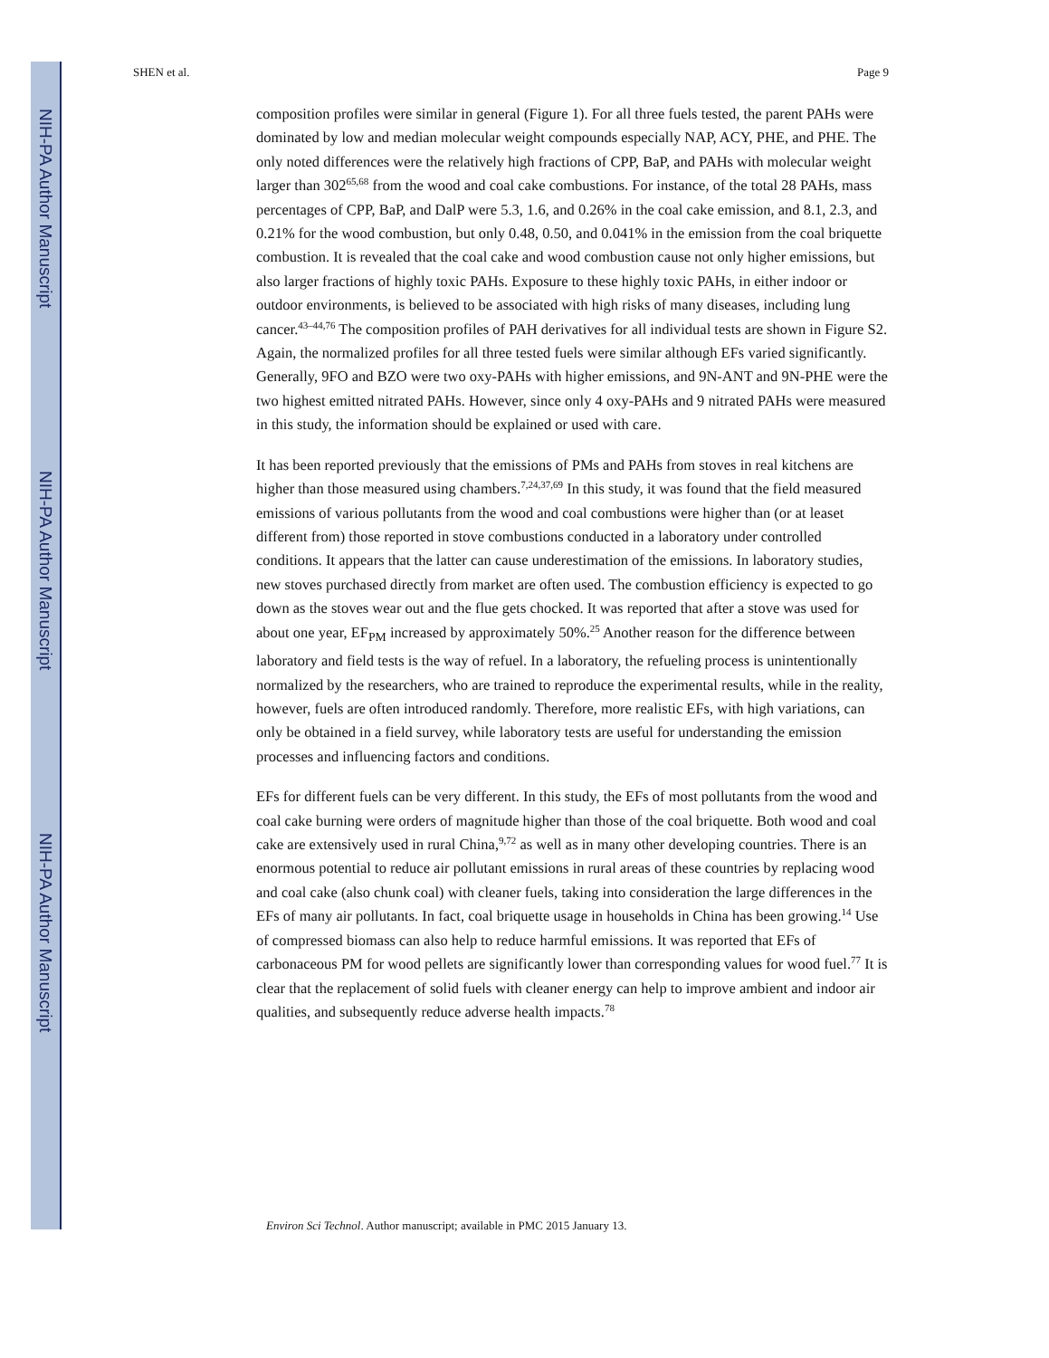NIH-PA Author Manuscript
NIH-PA Author Manuscript
NIH-PA Author Manuscript
SHEN et al. Page 9
composition profiles were similar in general (Figure 1). For all three fuels tested, the parent PAHs were dominated by low and median molecular weight compounds especially NAP, ACY, PHE, and PHE. The only noted differences were the relatively high fractions of CPP, BaP, and PAHs with molecular weight larger than 302<sup>65,68</sup> from the wood and coal cake combustions. For instance, of the total 28 PAHs, mass percentages of CPP, BaP, and DalP were 5.3, 1.6, and 0.26% in the coal cake emission, and 8.1, 2.3, and 0.21% for the wood combustion, but only 0.48, 0.50, and 0.041% in the emission from the coal briquette combustion. It is revealed that the coal cake and wood combustion cause not only higher emissions, but also larger fractions of highly toxic PAHs. Exposure to these highly toxic PAHs, in either indoor or outdoor environments, is believed to be associated with high risks of many diseases, including lung cancer.<sup>43–44,76</sup> The composition profiles of PAH derivatives for all individual tests are shown in Figure S2. Again, the normalized profiles for all three tested fuels were similar although EFs varied significantly. Generally, 9FO and BZO were two oxy-PAHs with higher emissions, and 9N-ANT and 9N-PHE were the two highest emitted nitrated PAHs. However, since only 4 oxy-PAHs and 9 nitrated PAHs were measured in this study, the information should be explained or used with care.
It has been reported previously that the emissions of PMs and PAHs from stoves in real kitchens are higher than those measured using chambers.<sup>7,24,37,69</sup> In this study, it was found that the field measured emissions of various pollutants from the wood and coal combustions were higher than (or at leaset different from) those reported in stove combustions conducted in a laboratory under controlled conditions. It appears that the latter can cause underestimation of the emissions. In laboratory studies, new stoves purchased directly from market are often used. The combustion efficiency is expected to go down as the stoves wear out and the flue gets chocked. It was reported that after a stove was used for about one year, EF<sub>PM</sub> increased by approximately 50%.<sup>25</sup> Another reason for the difference between laboratory and field tests is the way of refuel. In a laboratory, the refueling process is unintentionally normalized by the researchers, who are trained to reproduce the experimental results, while in the reality, however, fuels are often introduced randomly. Therefore, more realistic EFs, with high variations, can only be obtained in a field survey, while laboratory tests are useful for understanding the emission processes and influencing factors and conditions.
EFs for different fuels can be very different. In this study, the EFs of most pollutants from the wood and coal cake burning were orders of magnitude higher than those of the coal briquette. Both wood and coal cake are extensively used in rural China,<sup>9,72</sup> as well as in many other developing countries. There is an enormous potential to reduce air pollutant emissions in rural areas of these countries by replacing wood and coal cake (also chunk coal) with cleaner fuels, taking into consideration the large differences in the EFs of many air pollutants. In fact, coal briquette usage in households in China has been growing.<sup>14</sup> Use of compressed biomass can also help to reduce harmful emissions. It was reported that EFs of carbonaceous PM for wood pellets are significantly lower than corresponding values for wood fuel.<sup>77</sup> It is clear that the replacement of solid fuels with cleaner energy can help to improve ambient and indoor air qualities, and subsequently reduce adverse health impacts.<sup>78</sup>
Environ Sci Technol. Author manuscript; available in PMC 2015 January 13.